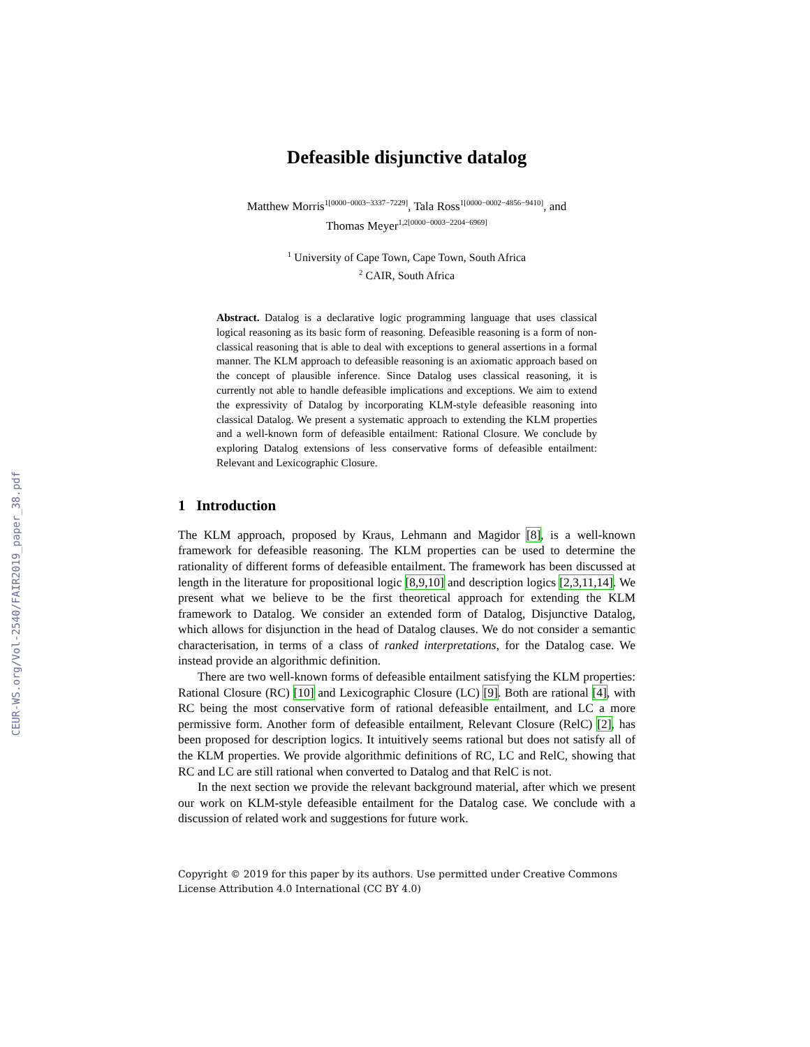CEUR-WS.org/Vol-2540/FAIR2019_paper_38.pdf
Defeasible disjunctive datalog
Matthew Morris<sup>1[0000−0003−3337−7229]</sup>, Tala Ross<sup>1[0000−0002−4856−9410]</sup>, and
Thomas Meyer<sup>1,2[0000−0003−2204−6969]</sup>
<sup>1</sup> University of Cape Town, Cape Town, South Africa
<sup>2</sup> CAIR, South Africa
Abstract. Datalog is a declarative logic programming language that uses classical logical reasoning as its basic form of reasoning. Defeasible reasoning is a form of non-classical reasoning that is able to deal with exceptions to general assertions in a formal manner. The KLM approach to defeasible reasoning is an axiomatic approach based on the concept of plausible inference. Since Datalog uses classical reasoning, it is currently not able to handle defeasible implications and exceptions. We aim to extend the expressivity of Datalog by incorporating KLM-style defeasible reasoning into classical Datalog. We present a systematic approach to extending the KLM properties and a well-known form of defeasible entailment: Rational Closure. We conclude by exploring Datalog extensions of less conservative forms of defeasible entailment: Relevant and Lexicographic Closure.
1 Introduction
The KLM approach, proposed by Kraus, Lehmann and Magidor [8], is a well-known framework for defeasible reasoning. The KLM properties can be used to determine the rationality of different forms of defeasible entailment. The framework has been discussed at length in the literature for propositional logic [8,9,10] and description logics [2,3,11,14]. We present what we believe to be the first theoretical approach for extending the KLM framework to Datalog. We consider an extended form of Datalog, Disjunctive Datalog, which allows for disjunction in the head of Datalog clauses. We do not consider a semantic characterisation, in terms of a class of ranked interpretations, for the Datalog case. We instead provide an algorithmic definition.
There are two well-known forms of defeasible entailment satisfying the KLM properties: Rational Closure (RC) [10] and Lexicographic Closure (LC) [9]. Both are rational [4], with RC being the most conservative form of rational defeasible entailment, and LC a more permissive form. Another form of defeasible entailment, Relevant Closure (RelC) [2], has been proposed for description logics. It intuitively seems rational but does not satisfy all of the KLM properties. We provide algorithmic definitions of RC, LC and RelC, showing that RC and LC are still rational when converted to Datalog and that RelC is not.
In the next section we provide the relevant background material, after which we present our work on KLM-style defeasible entailment for the Datalog case. We conclude with a discussion of related work and suggestions for future work.
Copyright © 2019 for this paper by its authors. Use permitted under Creative Commons License Attribution 4.0 International (CC BY 4.0)